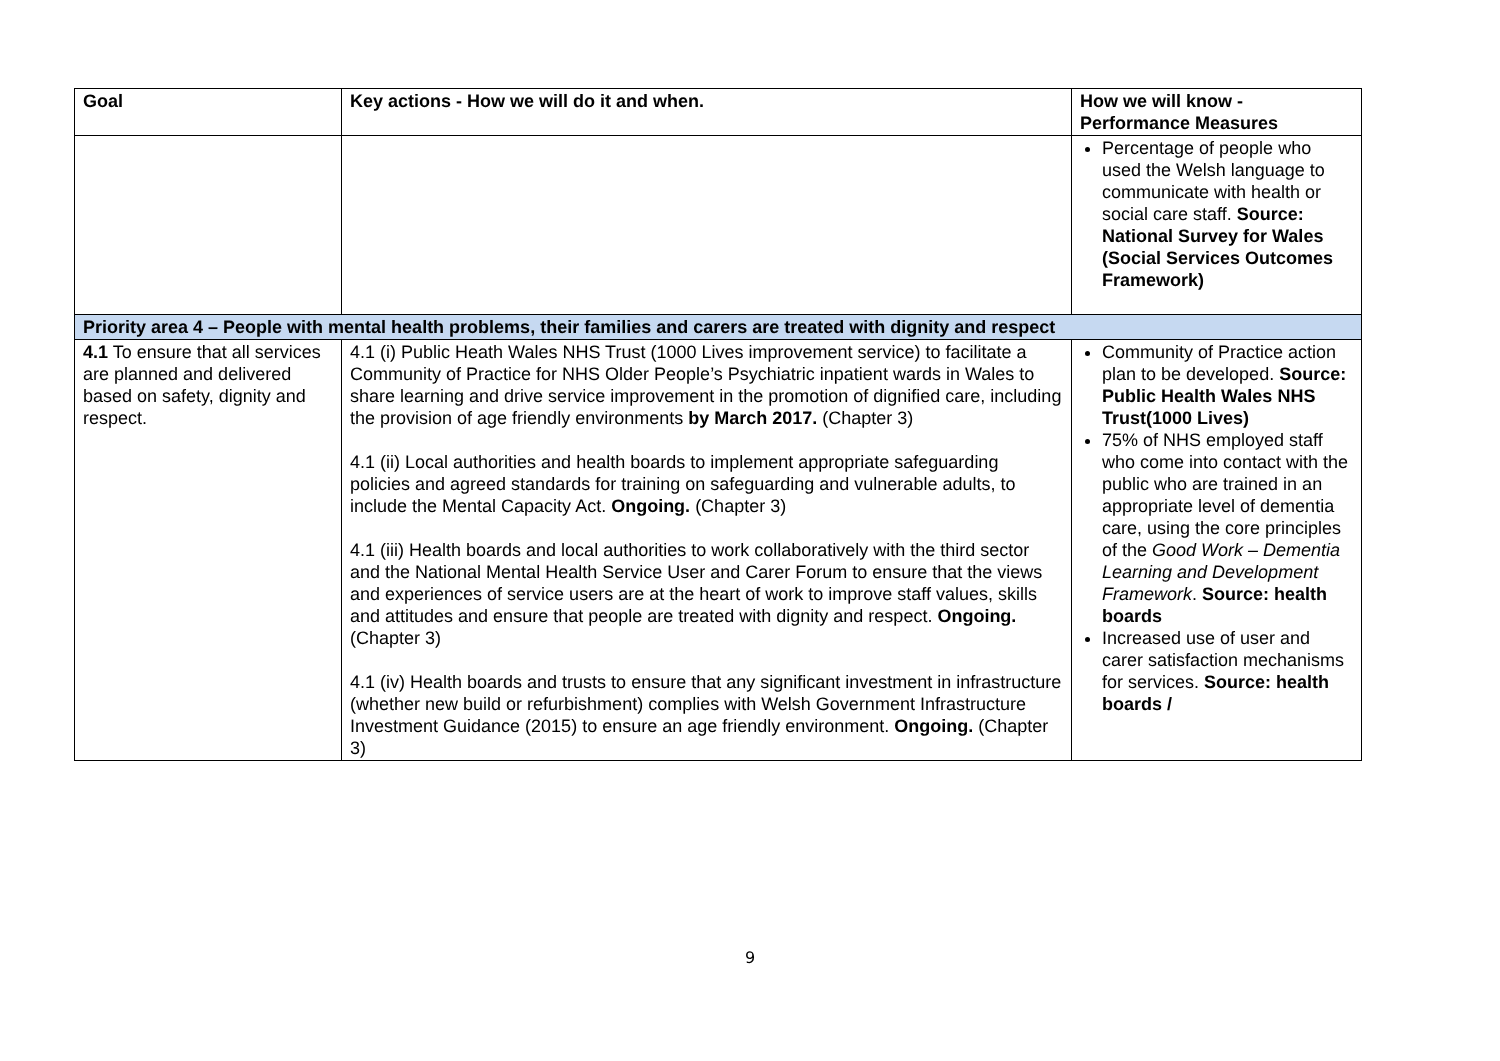| Goal | Key actions - How we will do it and when. | How we will know - Performance Measures |
| --- | --- | --- |
| | | Percentage of people who used the Welsh language to communicate with health or social care staff. Source: National Survey for Wales (Social Services Outcomes Framework) |
| Priority area 4 – People with mental health problems, their families and carers are treated with dignity and respect | | |
| 4.1 To ensure that all services are planned and delivered based on safety, dignity and respect. | 4.1 (i) Public Heath Wales NHS Trust (1000 Lives improvement service) to facilitate a Community of Practice for NHS Older People’s Psychiatric inpatient wards in Wales to share learning and drive service improvement in the promotion of dignified care, including the provision of age friendly environments by March 2017. (Chapter 3) 4.1 (ii) Local authorities and health boards to implement appropriate safeguarding policies and agreed standards for training on safeguarding and vulnerable adults, to include the Mental Capacity Act. Ongoing. (Chapter 3) 4.1 (iii) Health boards and local authorities to work collaboratively with the third sector and the National Mental Health Service User and Carer Forum to ensure that the views and experiences of service users are at the heart of work to improve staff values, skills and attitudes and ensure that people are treated with dignity and respect. Ongoing. (Chapter 3) 4.1 (iv) Health boards and trusts to ensure that any significant investment in infrastructure (whether new build or refurbishment) complies with Welsh Government Infrastructure Investment Guidance (2015) to ensure an age friendly environment. Ongoing. (Chapter 3) | Community of Practice action plan to be developed. Source: Public Health Wales NHS Trust(1000 Lives) 75% of NHS employed staff who come into contact with the public who are trained in an appropriate level of dementia care, using the core principles of the Good Work – Dementia Learning and Development Framework . Source: health boards Increased use of user and carer satisfaction mechanisms for services. Source: health boards / |
9